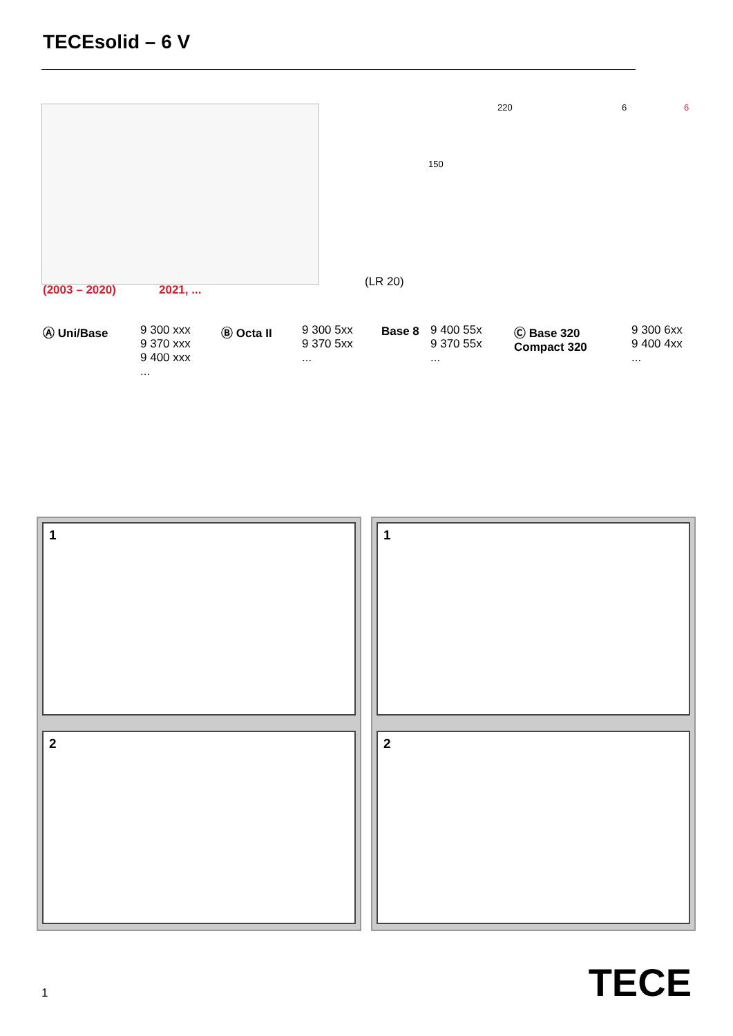TECEsolid – 6 V
(2003 – 2020) 2021, ...
(LR 20)
220
150
6 6
Ⓐ Uni/Base
9 300 xxx
9 370 xxx
9 400 xxx
...
Ⓑ Octa II
9 300 5xx
9 370 5xx
...
Base 8
9 400 55x
9 370 55x
...
Ⓒ Base 320
Compact 320
9 300 6xx
9 400 4xx
...
1
2
1
2
1 TECE